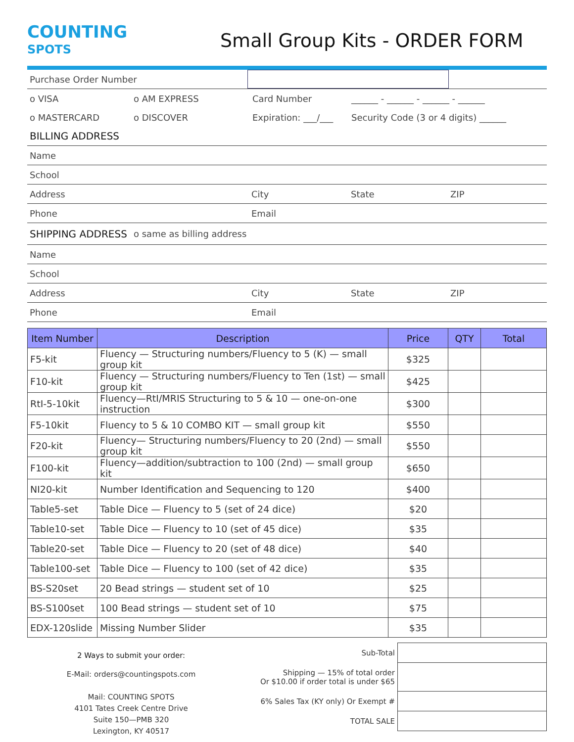COUNTING
SPOTS
Small Group Kits - ORDER FORM
Purchase Order Number
o VISA o AM EXPRESS Card Number
______ - ______ - ______ - ______
o MASTERCARD o DISCOVER
Expiration: ___/___
Security Code (3 or 4 digits) ______
BILLING ADDRESS
Name
School
Address City State ZIP
Phone Email
SHIPPING ADDRESS o same as billing address
Name
School
Address City State ZIP
Phone Email
| Item Number | Description | Price | QTY | Total |
| --- | --- | --- | --- | --- |
| F5-kit | Fluency — Structuring numbers/Fluency to 5 (K) — small group kit | $325 | | |
| F10-kit | Fluency — Structuring numbers/Fluency to Ten (1st) — small group kit | $425 | | |
| RtI-5-10kit | Fluency—RtI/MRIS Structuring to 5 & 10 — one-on-one instruction | $300 | | |
| F5-10kit | Fluency to 5 & 10 COMBO KIT — small group kit | $550 | | |
| F20-kit | Fluency— Structuring numbers/Fluency to 20 (2nd) — small group kit | $550 | | |
| F100-kit | Fluency—addition/subtraction to 100 (2nd) — small group kit | $650 | | |
| NI20-kit | Number Identification and Sequencing to 120 | $400 | | |
| Table5-set | Table Dice — Fluency to 5 (set of 24 dice) | $20 | | |
| Table10-set | Table Dice — Fluency to 10 (set of 45 dice) | $35 | | |
| Table20-set | Table Dice — Fluency to 20 (set of 48 dice) | $40 | | |
| Table100-set | Table Dice — Fluency to 100 (set of 42 dice) | $35 | | |
| BS-S20set | 20 Bead strings — student set of 10 | $25 | | |
| BS-S100set | 100 Bead strings — student set of 10 | $75 | | |
| EDX-120slide | Missing Number Slider | $35 | | |
2 Ways to submit your order:
E-Mail: orders@countingspots.com
Mail: COUNTING SPOTS
4101 Tates Creek Centre Drive
Suite 150—PMB 320
Lexington, KY 40517
| Sub-Total | |
| Shipping — 15% of total order Or $10.00 if order total is under $65 | |
| 6% Sales Tax (KY only) Or Exempt # | |
| TOTAL SALE | |